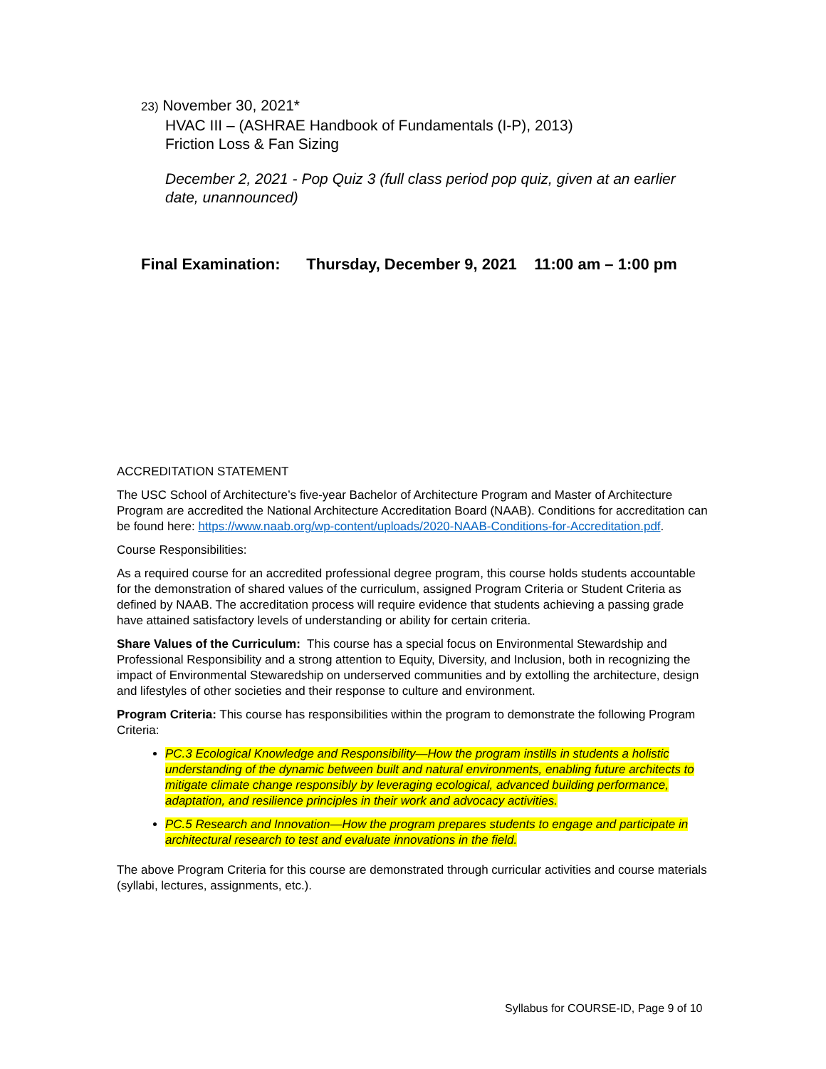23) November 30, 2021*
HVAC III – (ASHRAE Handbook of Fundamentals (I-P), 2013)
Friction Loss & Fan Sizing
December 2, 2021 - Pop Quiz 3 (full class period pop quiz, given at an earlier date, unannounced)
Final Examination: Thursday, December 9, 2021 11:00 am – 1:00 pm
ACCREDITATION STATEMENT
The USC School of Architecture’s five-year Bachelor of Architecture Program and Master of Architecture Program are accredited the National Architecture Accreditation Board (NAAB). Conditions for accreditation can be found here: https://www.naab.org/wp-content/uploads/2020-NAAB-Conditions-for-Accreditation.pdf.
Course Responsibilities:
As a required course for an accredited professional degree program, this course holds students accountable for the demonstration of shared values of the curriculum, assigned Program Criteria or Student Criteria as defined by NAAB. The accreditation process will require evidence that students achieving a passing grade have attained satisfactory levels of understanding or ability for certain criteria.
Share Values of the Curriculum: This course has a special focus on Environmental Stewardship and Professional Responsibility and a strong attention to Equity, Diversity, and Inclusion, both in recognizing the impact of Environmental Stewaredship on underserved communities and by extolling the architecture, design and lifestyles of other societies and their response to culture and environment.
Program Criteria: This course has responsibilities within the program to demonstrate the following Program Criteria:
PC.3 Ecological Knowledge and Responsibility—How the program instills in students a holistic understanding of the dynamic between built and natural environments, enabling future architects to mitigate climate change responsibly by leveraging ecological, advanced building performance, adaptation, and resilience principles in their work and advocacy activities.
PC.5 Research and Innovation—How the program prepares students to engage and participate in architectural research to test and evaluate innovations in the field.
The above Program Criteria for this course are demonstrated through curricular activities and course materials (syllabi, lectures, assignments, etc.).
Syllabus for COURSE-ID, Page 9 of 10